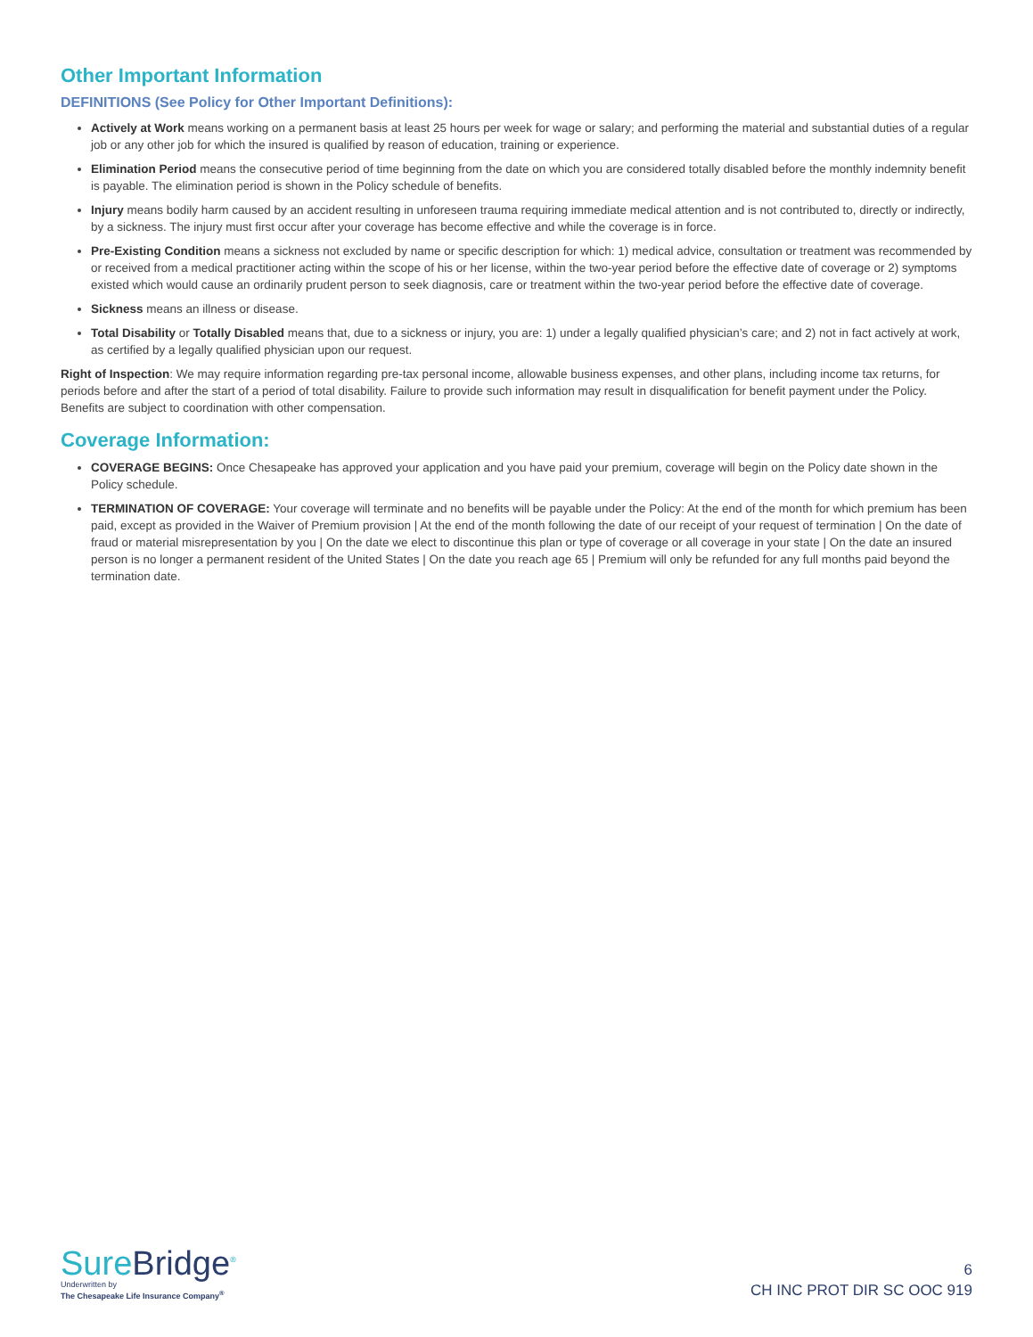Other Important Information
DEFINITIONS (See Policy for Other Important Definitions):
Actively at Work means working on a permanent basis at least 25 hours per week for wage or salary; and performing the material and substantial duties of a regular job or any other job for which the insured is qualified by reason of education, training or experience.
Elimination Period means the consecutive period of time beginning from the date on which you are considered totally disabled before the monthly indemnity benefit is payable. The elimination period is shown in the Policy schedule of benefits.
Injury means bodily harm caused by an accident resulting in unforeseen trauma requiring immediate medical attention and is not contributed to, directly or indirectly, by a sickness. The injury must first occur after your coverage has become effective and while the coverage is in force.
Pre-Existing Condition means a sickness not excluded by name or specific description for which: 1) medical advice, consultation or treatment was recommended by or received from a medical practitioner acting within the scope of his or her license, within the two-year period before the effective date of coverage or 2) symptoms existed which would cause an ordinarily prudent person to seek diagnosis, care or treatment within the two-year period before the effective date of coverage.
Sickness means an illness or disease.
Total Disability or Totally Disabled means that, due to a sickness or injury, you are: 1) under a legally qualified physician’s care; and 2) not in fact actively at work, as certified by a legally qualified physician upon our request.
Right of Inspection: We may require information regarding pre-tax personal income, allowable business expenses, and other plans, including income tax returns, for periods before and after the start of a period of total disability. Failure to provide such information may result in disqualification for benefit payment under the Policy. Benefits are subject to coordination with other compensation.
Coverage Information:
COVERAGE BEGINS: Once Chesapeake has approved your application and you have paid your premium, coverage will begin on the Policy date shown in the Policy schedule.
TERMINATION OF COVERAGE: Your coverage will terminate and no benefits will be payable under the Policy: At the end of the month for which premium has been paid, except as provided in the Waiver of Premium provision | At the end of the month following the date of our receipt of your request of termination | On the date of fraud or material misrepresentation by you | On the date we elect to discontinue this plan or type of coverage or all coverage in your state | On the date an insured person is no longer a permanent resident of the United States | On the date you reach age 65 | Premium will only be refunded for any full months paid beyond the termination date.
SureBridge<sup>®</sup>
Underwritten by
The Chesapeake Life Insurance Company<sup>®</sup>
6
CH INC PROT DIR SC OOC 919